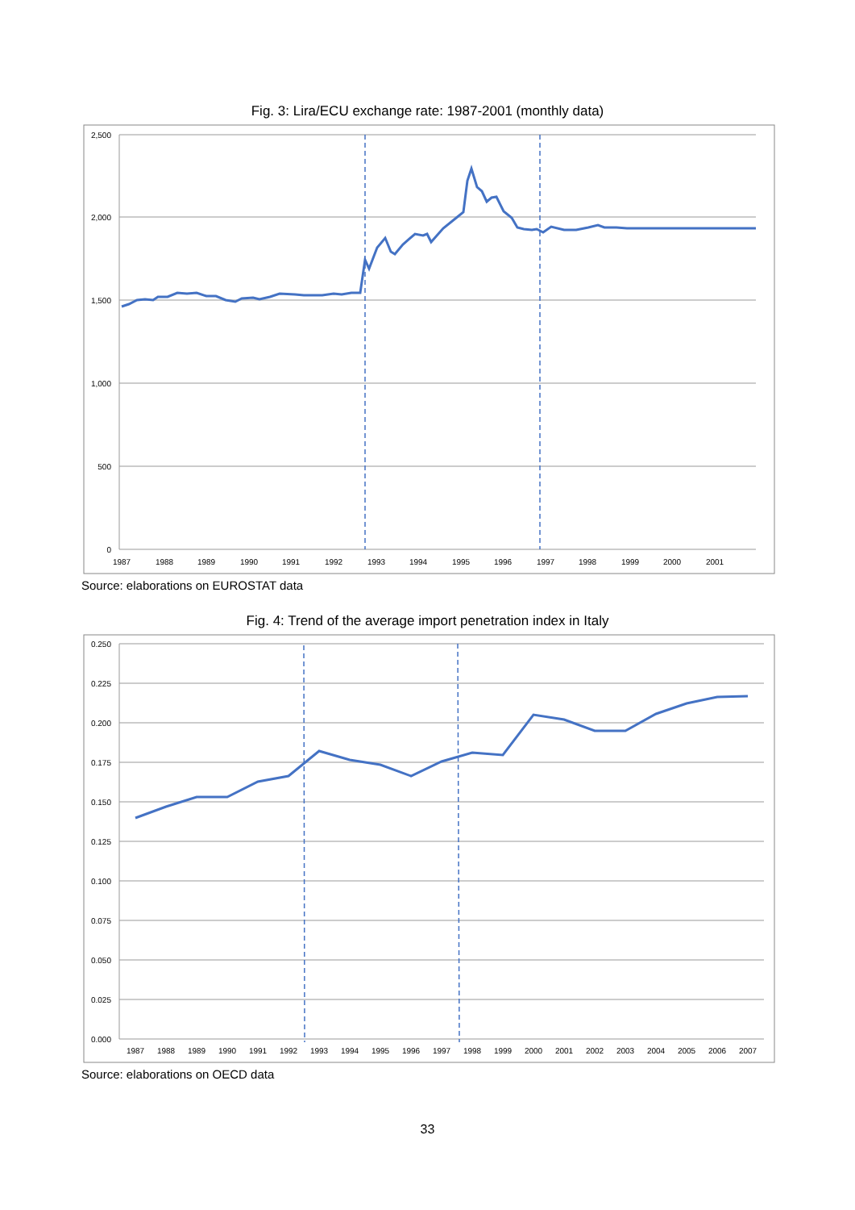Fig. 3: Lira/ECU exchange rate: 1987-2001 (monthly data)
2,500
2,000
1,500
1,000
500
0
1987
1988
1989
1990
1991
1992
1993
1994
1995
1996
1997
1998
1999
2000
2001
Source: elaborations on EUROSTAT data
Fig. 4: Trend of the average import penetration index in Italy
0.250
0.225
0.200
0.175
0.150
0.125
0.100
0.075
0.050
0.025
0.000
1987
1988
1989
1990
1991
1992
1993
1994
1995
1996
1997
1998
1999
2000
2001
2002
2003
2004
2005
2006
2007
Source: elaborations on OECD data
33